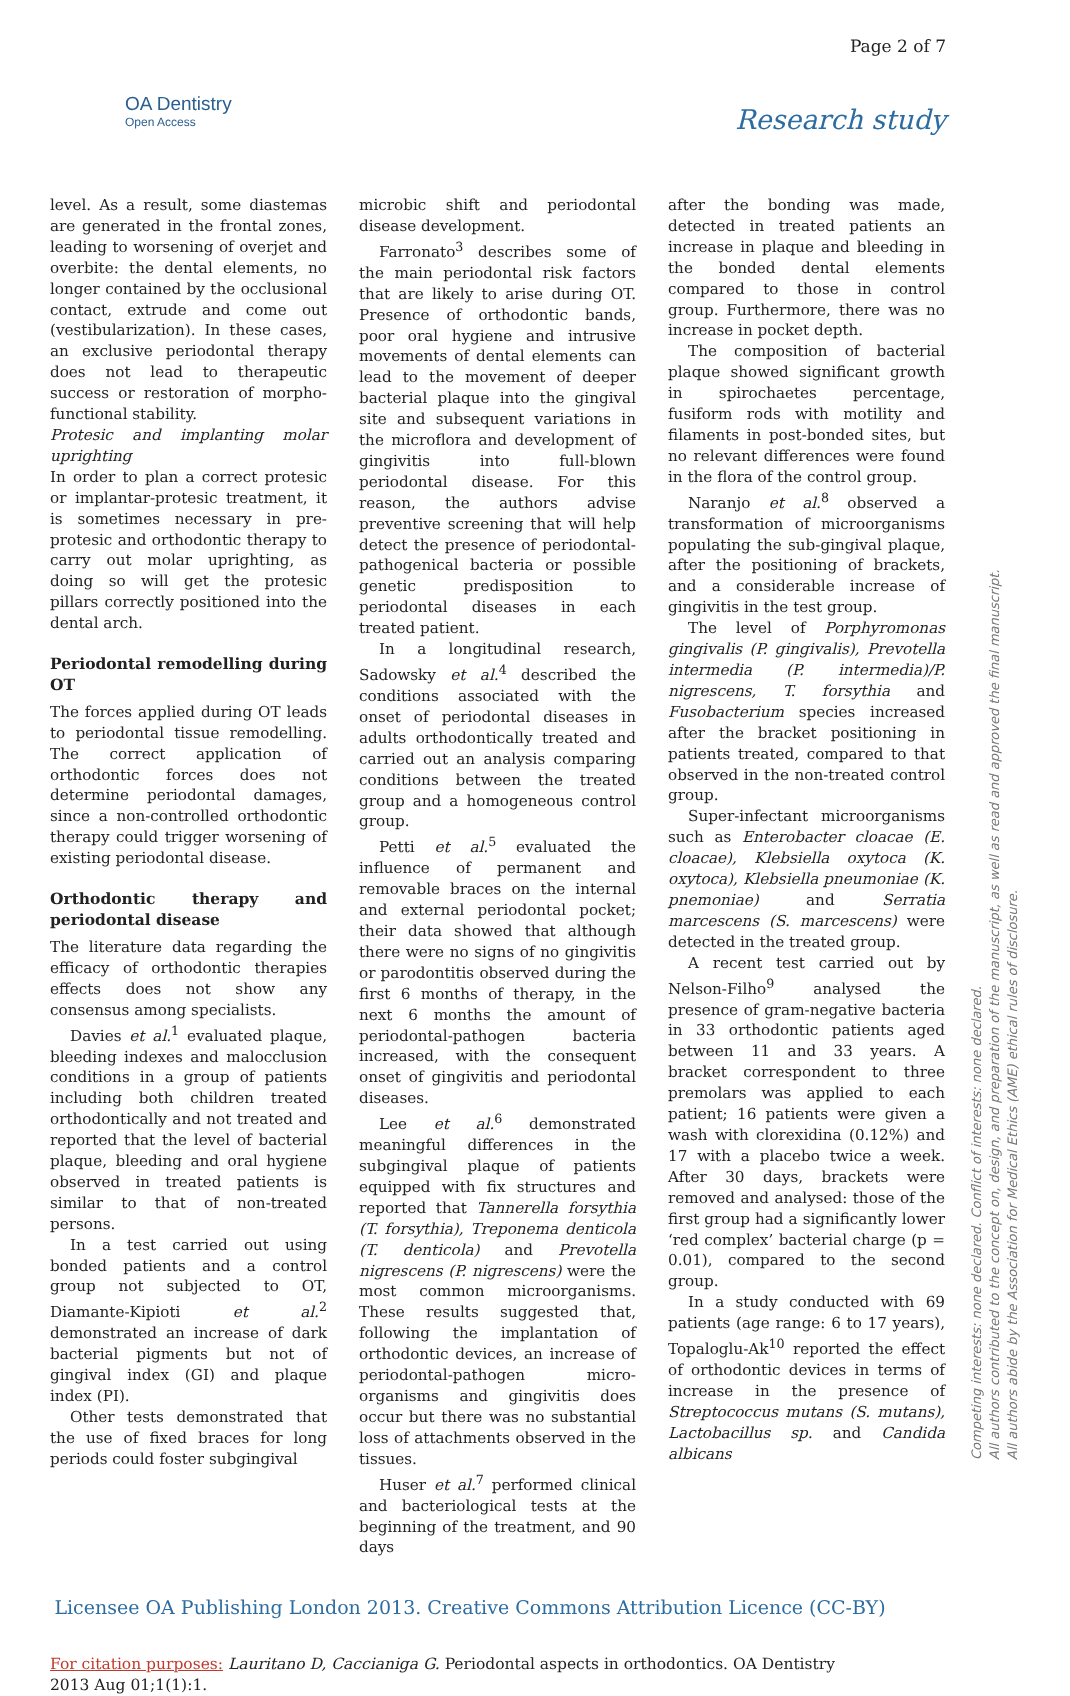OA Dentistry
Open Access
Page 2 of 7
Research study
level. As a result, some diastemas are generated in the frontal zones, leading to worsening of overjet and overbite: the dental elements, no longer contained by the occlusional contact, extrude and come out (vestibularization). In these cases, an exclusive periodontal therapy does not lead to therapeutic success or restoration of morpho-functional stability.
Protesic and implanting molar uprighting
In order to plan a correct protesic or implantar-protesic treatment, it is sometimes necessary in pre-protesic and orthodontic therapy to carry out molar uprighting, as doing so will get the protesic pillars correctly positioned into the dental arch.
Periodontal remodelling during OT
The forces applied during OT leads to periodontal tissue remodelling. The correct application of orthodontic forces does not determine periodontal damages, since a non-controlled orthodontic therapy could trigger worsening of existing periodontal disease.
Orthodontic therapy and periodontal disease
The literature data regarding the efficacy of orthodontic therapies effects does not show any consensus among specialists.
Davies et al.<sup>1</sup> evaluated plaque, bleeding indexes and malocclusion conditions in a group of patients including both children treated orthodontically and not treated and reported that the level of bacterial plaque, bleeding and oral hygiene observed in treated patients is similar to that of non-treated persons.
In a test carried out using bonded patients and a control group not subjected to OT, Diamante-Kipioti et al.<sup>2</sup> demonstrated an increase of dark bacterial pigments but not of gingival index (GI) and plaque index (PI).
Other tests demonstrated that the use of fixed braces for long periods could foster subgingival
microbic shift and periodontal disease development.
Farronato<sup>3</sup> describes some of the main periodontal risk factors that are likely to arise during OT. Presence of orthodontic bands, poor oral hygiene and intrusive movements of dental elements can lead to the movement of deeper bacterial plaque into the gingival site and subsequent variations in the microflora and development of gingivitis into full-blown periodontal disease. For this reason, the authors advise preventive screening that will help detect the presence of periodontal-pathogenical bacteria or possible genetic predisposition to periodontal diseases in each treated patient.
In a longitudinal research, Sadowsky et al.<sup>4</sup> described the conditions associated with the onset of periodontal diseases in adults orthodontically treated and carried out an analysis comparing conditions between the treated group and a homogeneous control group.
Petti et al.<sup>5</sup> evaluated the influence of permanent and removable braces on the internal and external periodontal pocket; their data showed that although there were no signs of no gingivitis or parodontitis observed during the first 6 months of therapy, in the next 6 months the amount of periodontal-pathogen bacteria increased, with the consequent onset of gingivitis and periodontal diseases.
Lee et al.<sup>6</sup> demonstrated meaningful differences in the subgingival plaque of patients equipped with fix structures and reported that Tannerella forsythia (T. forsythia), Treponema denticola (T. denticola) and Prevotella nigrescens (P. nigrescens) were the most common microorganisms. These results suggested that, following the implantation of orthodontic devices, an increase of periodontal-pathogen micro-organisms and gingivitis does occur but there was no substantial loss of attachments observed in the tissues.
Huser et al.<sup>7</sup> performed clinical and bacteriological tests at the beginning of the treatment, and 90 days
after the bonding was made, detected in treated patients an increase in plaque and bleeding in the bonded dental elements compared to those in control group. Furthermore, there was no increase in pocket depth.
The composition of bacterial plaque showed significant growth in spirochaetes percentage, fusiform rods with motility and filaments in post-bonded sites, but no relevant differences were found in the flora of the control group.
Naranjo et al.<sup>8</sup> observed a transformation of microorganisms populating the sub-gingival plaque, after the positioning of brackets, and a considerable increase of gingivitis in the test group.
The level of Porphyromonas gingivalis (P. gingivalis), Prevotella intermedia (P. intermedia)/P. nigrescens, T. forsythia and Fusobacterium species increased after the bracket positioning in patients treated, compared to that observed in the non-treated control group.
Super-infectant microorganisms such as Enterobacter cloacae (E. cloacae), Klebsiella oxytoca (K. oxytoca), Klebsiella pneumoniae (K. pnemoniae) and Serratia marcescens (S. marcescens) were detected in the treated group.
A recent test carried out by Nelson-Filho<sup>9</sup> analysed the presence of gram-negative bacteria in 33 orthodontic patients aged between 11 and 33 years. A bracket correspondent to three premolars was applied to each patient; 16 patients were given a wash with clorexidina (0.12%) and 17 with a placebo twice a week. After 30 days, brackets were removed and analysed: those of the first group had a significantly lower ‘red complex’ bacterial charge (p = 0.01), compared to the second group.
In a study conducted with 69 patients (age range: 6 to 17 years), Topaloglu-Ak<sup>10</sup> reported the effect of orthodontic devices in terms of increase in the presence of Streptococcus mutans (S. mutans), Lactobacillus sp. and Candida albicans
Licensee OA Publishing London 2013. Creative Commons Attribution Licence (CC-BY)
For citation purposes: Lauritano D, Caccianiga G. Periodontal aspects in orthodontics. OA Dentistry 2013 Aug 01;1(1):1.
Competing interests: none declared. Conflict of interests: none declared.
All authors contributed to the concept on, design, and preparation of the manuscript, as well as read and approved the final manuscript.
All authors abide by the Association for Medical Ethics (AME) ethical rules of disclosure.